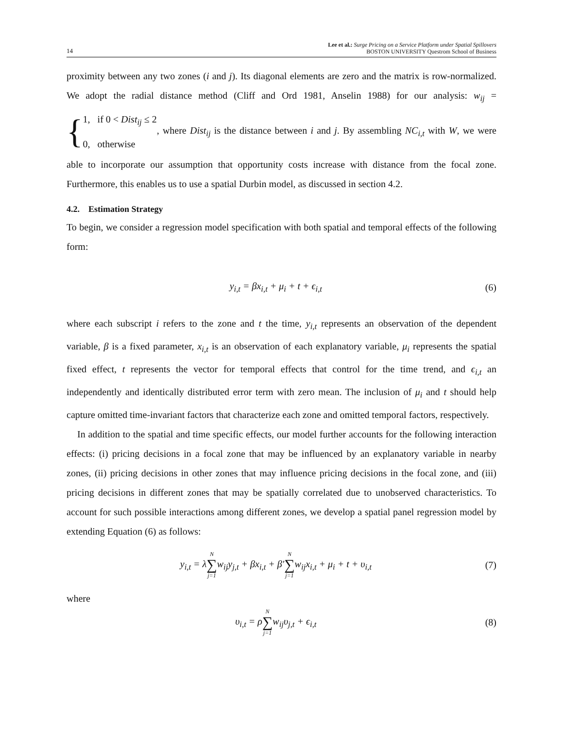14
Lee et al.: Surge Pricing on a Service Platform under Spatial Spillovers
BOSTON UNIVERSITY Questrom School of Business
proximity between any two zones (i and j). Its diagonal elements are zero and the matrix is row-normalized. We adopt the radial distance method (Cliff and Ord 1981, Anselin 1988) for our analysis: w<sub>ij</sub> = { 1, if 0 < Dist<sub>ij</sub> ≤ 2
0, otherwise, where Dist<sub>ij</sub> is the distance between i and j. By assembling NC<sub>i,t</sub> with W, we were able to incorporate our assumption that opportunity costs increase with distance from the focal zone. Furthermore, this enables us to use a spatial Durbin model, as discussed in section 4.2.
4.2. Estimation Strategy
To begin, we consider a regression model specification with both spatial and temporal effects of the following form:
y<sub>i,t</sub> = βx<sub>i,t</sub> + μ<sub>i</sub> + t + ϵ<sub>i,t</sub> (6)
where each subscript i refers to the zone and t the time, y<sub>i,t</sub> represents an observation of the dependent variable, β is a fixed parameter, x<sub>i,t</sub> is an observation of each explanatory variable, μ<sub>i</sub> represents the spatial fixed effect, t represents the vector for temporal effects that control for the time trend, and ϵ<sub>i,t</sub> an independently and identically distributed error term with zero mean. The inclusion of μ<sub>i</sub> and t should help capture omitted time-invariant factors that characterize each zone and omitted temporal factors, respectively.
In addition to the spatial and time specific effects, our model further accounts for the following interaction effects: (i) pricing decisions in a focal zone that may be influenced by an explanatory variable in nearby zones, (ii) pricing decisions in other zones that may influence pricing decisions in the focal zone, and (iii) pricing decisions in different zones that may be spatially correlated due to unobserved characteristics. To account for such possible interactions among different zones, we develop a spatial panel regression model by extending Equation (6) as follows:
y<sub>i,t</sub> = λN ∑ j=1w<sub>ij</sub>y<sub>j,t</sub> + βx<sub>i,t</sub> + β′N ∑ j=1w<sub>ij</sub>x<sub>i,t</sub> + μ<sub>i</sub> + t + υ<sub>i,t</sub> (7)
where
υ<sub>i,t</sub> = ρN ∑ j=1w<sub>ij</sub>υ<sub>j,t</sub> + ϵ<sub>i,t</sub> (8)